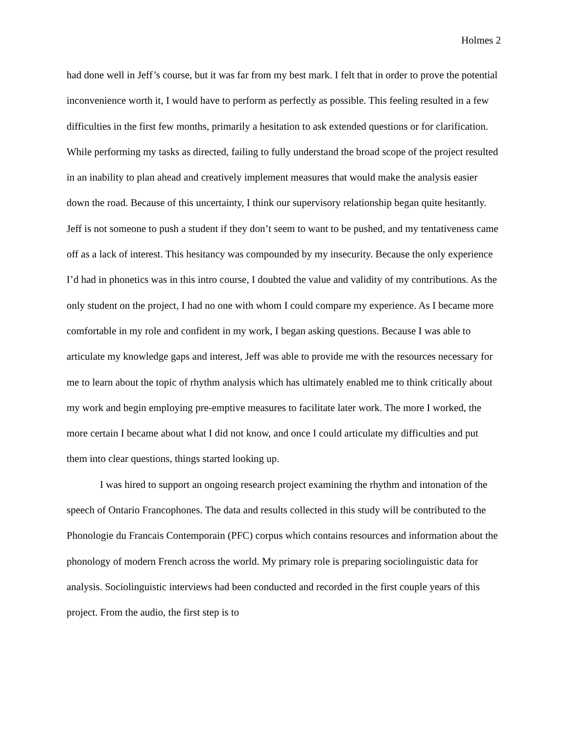Holmes 2
had done well in Jeff’s course, but it was far from my best mark. I felt that in order to prove the potential inconvenience worth it, I would have to perform as perfectly as possible. This feeling resulted in a few difficulties in the first few months, primarily a hesitation to ask extended questions or for clarification. While performing my tasks as directed, failing to fully understand the broad scope of the project resulted in an inability to plan ahead and creatively implement measures that would make the analysis easier down the road. Because of this uncertainty, I think our supervisory relationship began quite hesitantly. Jeff is not someone to push a student if they don’t seem to want to be pushed, and my tentativeness came off as a lack of interest. This hesitancy was compounded by my insecurity. Because the only experience I’d had in phonetics was in this intro course, I doubted the value and validity of my contributions. As the only student on the project, I had no one with whom I could compare my experience. As I became more comfortable in my role and confident in my work, I began asking questions. Because I was able to articulate my knowledge gaps and interest, Jeff was able to provide me with the resources necessary for me to learn about the topic of rhythm analysis which has ultimately enabled me to think critically about my work and begin employing pre-emptive measures to facilitate later work. The more I worked, the more certain I became about what I did not know, and once I could articulate my difficulties and put them into clear questions, things started looking up.
I was hired to support an ongoing research project examining the rhythm and intonation of the speech of Ontario Francophones. The data and results collected in this study will be contributed to the Phonologie du Francais Contemporain (PFC) corpus which contains resources and information about the phonology of modern French across the world. My primary role is preparing sociolinguistic data for analysis. Sociolinguistic interviews had been conducted and recorded in the first couple years of this project. From the audio, the first step is to